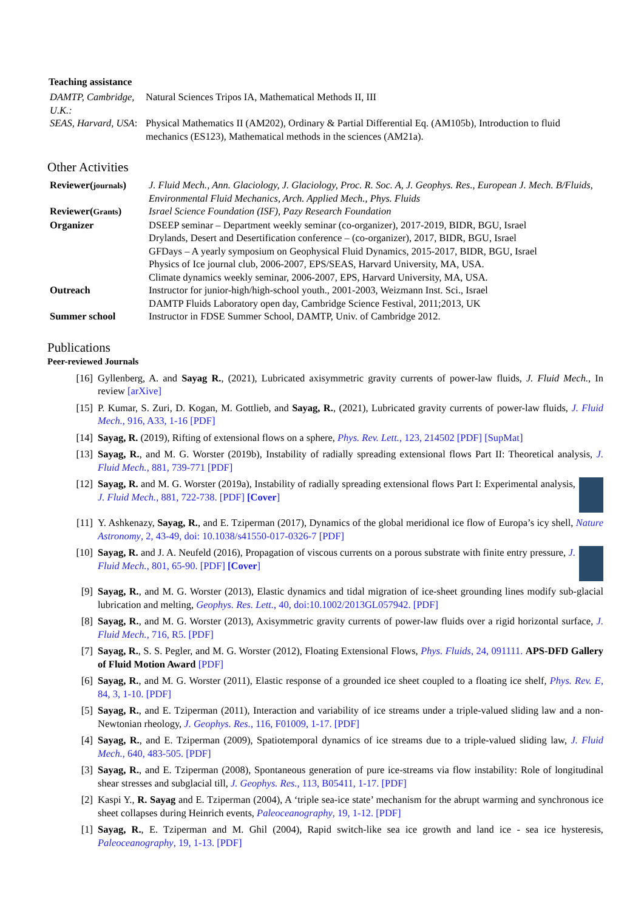Teaching assistance
| DAMTP, Cambridge, U.K.: | Natural Sciences Tripos IA, Mathematical Methods II, III |
| SEAS, Harvard, USA : | Physical Mathematics II (AM202), Ordinary & Partial Differential Eq. (AM105b), Introduction to fluid mechanics (ES123), Mathematical methods in the sciences (AM21a). |
Other Activities
| Reviewer( journals ) | J. Fluid Mech., Ann. Glaciology, J. Glaciology, Proc. R. Soc. A, J. Geophys. Res., European J. Mech. B/Fluids, Environmental Fluid Mechanics, Arch. Applied Mech., Phys. Fluids |
| Reviewer( Grants ) | Israel Science Foundation (ISF), Pazy Research Foundation |
| Organizer | DSEEP seminar – Department weekly seminar (co-organizer), 2017-2019, BIDR, BGU, Israel Drylands, Desert and Desertification conference – (co-organizer), 2017, BIDR, BGU, Israel GFDays – A yearly symposium on Geophysical Fluid Dynamics, 2015-2017, BIDR, BGU, Israel Physics of Ice journal club, 2006-2007, EPS/SEAS, Harvard University, MA, USA. Climate dynamics weekly seminar, 2006-2007, EPS, Harvard University, MA, USA. |
| Outreach | Instructor for junior-high/high-school youth., 2001-2003, Weizmann Inst. Sci., Israel DAMTP Fluids Laboratory open day, Cambridge Science Festival, 2011;2013, UK |
| Summer school | Instructor in FDSE Summer School, DAMTP, Univ. of Cambridge 2012. |
Publications
Peer-reviewed Journals
[16] Gyllenberg, A. and Sayag R., (2021), Lubricated axisymmetric gravity currents of power-law fluids, J. Fluid Mech., In review [arXive]
[15] P. Kumar, S. Zuri, D. Kogan, M. Gottlieb, and Sayag, R., (2021), Lubricated gravity currents of power-law fluids, J. Fluid Mech., 916, A33, 1-16 [PDF]
[14] Sayag, R. (2019), Rifting of extensional flows on a sphere, Phys. Rev. Lett., 123, 214502 [PDF] [SupMat]
[13] Sayag, R., and M. G. Worster (2019b), Instability of radially spreading extensional flows Part II: Theoretical analysis, J. Fluid Mech., 881, 739-771 [PDF]
[12] Sayag, R. and M. G. Worster (2019a), Instability of radially spreading extensional flows Part I: Experimental analysis, J. Fluid Mech., 881, 722-738. [PDF] [Cover]
[11] Y. Ashkenazy, Sayag, R., and E. Tziperman (2017), Dynamics of the global meridional ice flow of Europa’s icy shell, Nature Astronomy, 2, 43-49, doi: 10.1038/s41550-017-0326-7 [PDF]
[10] Sayag, R. and J. A. Neufeld (2016), Propagation of viscous currents on a porous substrate with finite entry pressure, J. Fluid Mech., 801, 65-90. [PDF] [Cover]
[9] Sayag, R., and M. G. Worster (2013), Elastic dynamics and tidal migration of ice-sheet grounding lines modify sub-glacial lubrication and melting, Geophys. Res. Lett., 40, doi:10.1002/2013GL057942. [PDF]
[8] Sayag, R., and M. G. Worster (2013), Axisymmetric gravity currents of power-law fluids over a rigid horizontal surface, J. Fluid Mech., 716, R5. [PDF]
[7] Sayag, R., S. S. Pegler, and M. G. Worster (2012), Floating Extensional Flows, Phys. Fluids, 24, 091111. APS-DFD Gallery of Fluid Motion Award [PDF]
[6] Sayag, R., and M. G. Worster (2011), Elastic response of a grounded ice sheet coupled to a floating ice shelf, Phys. Rev. E, 84, 3, 1-10. [PDF]
[5] Sayag, R., and E. Tziperman (2011), Interaction and variability of ice streams under a triple-valued sliding law and a non-Newtonian rheology, J. Geophys. Res., 116, F01009, 1-17. [PDF]
[4] Sayag, R., and E. Tziperman (2009), Spatiotemporal dynamics of ice streams due to a triple-valued sliding law, J. Fluid Mech., 640, 483-505. [PDF]
[3] Sayag, R., and E. Tziperman (2008), Spontaneous generation of pure ice-streams via flow instability: Role of longitudinal shear stresses and subglacial till, J. Geophys. Res., 113, B05411, 1-17. [PDF]
[2] Kaspi Y., R. Sayag and E. Tziperman (2004), A ‘triple sea-ice state’ mechanism for the abrupt warming and synchronous ice sheet collapses during Heinrich events, Paleoceanography, 19, 1-12. [PDF]
[1] Sayag, R., E. Tziperman and M. Ghil (2004), Rapid switch-like sea ice growth and land ice - sea ice hysteresis, Paleoceanography, 19, 1-13. [PDF]